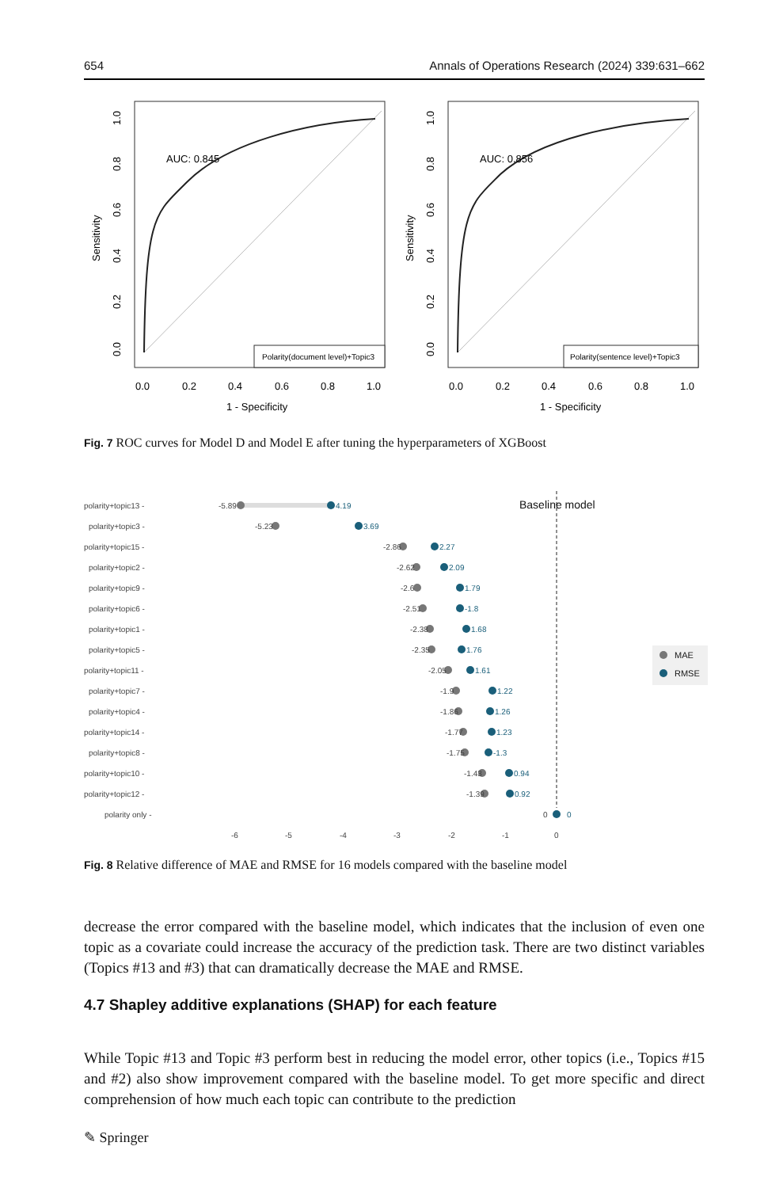654 Annals of Operations Research (2024) 339:631–662
AUC: 0.845
Polarity(document level)+Topic3
0.0
0.2
0.4
0.6
0.8
1.0
1 - Specificity
Sensitivity
0.0
0.2
0.4
0.6
0.8
1.0
AUC: 0.856
Polarity(sentence level)+Topic3
0.0
0.2
0.4
0.6
0.8
1.0
1 - Specificity
Sensitivity
0.0
0.2
0.4
0.6
0.8
1.0
Fig. 7 ROC curves for Model D and Model E after tuning the hyperparameters of XGBoost
Baseline model
polarity+topic13 -
-5.89
4.19
polarity+topic3 -
-5.23
3.69
polarity+topic15 -
-2.86
2.27
polarity+topic2 -
-2.62
2.09
polarity+topic9 -
-2.6
1.79
polarity+topic6 -
-2.51
-1.8
polarity+topic1 -
-2.38
1.68
polarity+topic5 -
-2.35
1.76
polarity+topic11 -
-2.05
1.61
polarity+topic7 -
-1.9
1.22
polarity+topic4 -
-1.86
1.26
polarity+topic14 -
-1.77
1.23
polarity+topic8 -
-1.75
-1.3
polarity+topic10 -
-1.43
0.94
polarity+topic12 -
-1.39
0.92
polarity only -
0
0
-6
-5
-4
-3
-2
-1
0
MAE
RMSE
Fig. 8 Relative difference of MAE and RMSE for 16 models compared with the baseline model
decrease the error compared with the baseline model, which indicates that the inclusion of even one topic as a covariate could increase the accuracy of the prediction task. There are two distinct variables (Topics #13 and #3) that can dramatically decrease the MAE and RMSE.
4.7 Shapley additive explanations (SHAP) for each feature
While Topic #13 and Topic #3 perform best in reducing the model error, other topics (i.e., Topics #15 and #2) also show improvement compared with the baseline model. To get more specific and direct comprehension of how much each topic can contribute to the prediction
✎ Springer